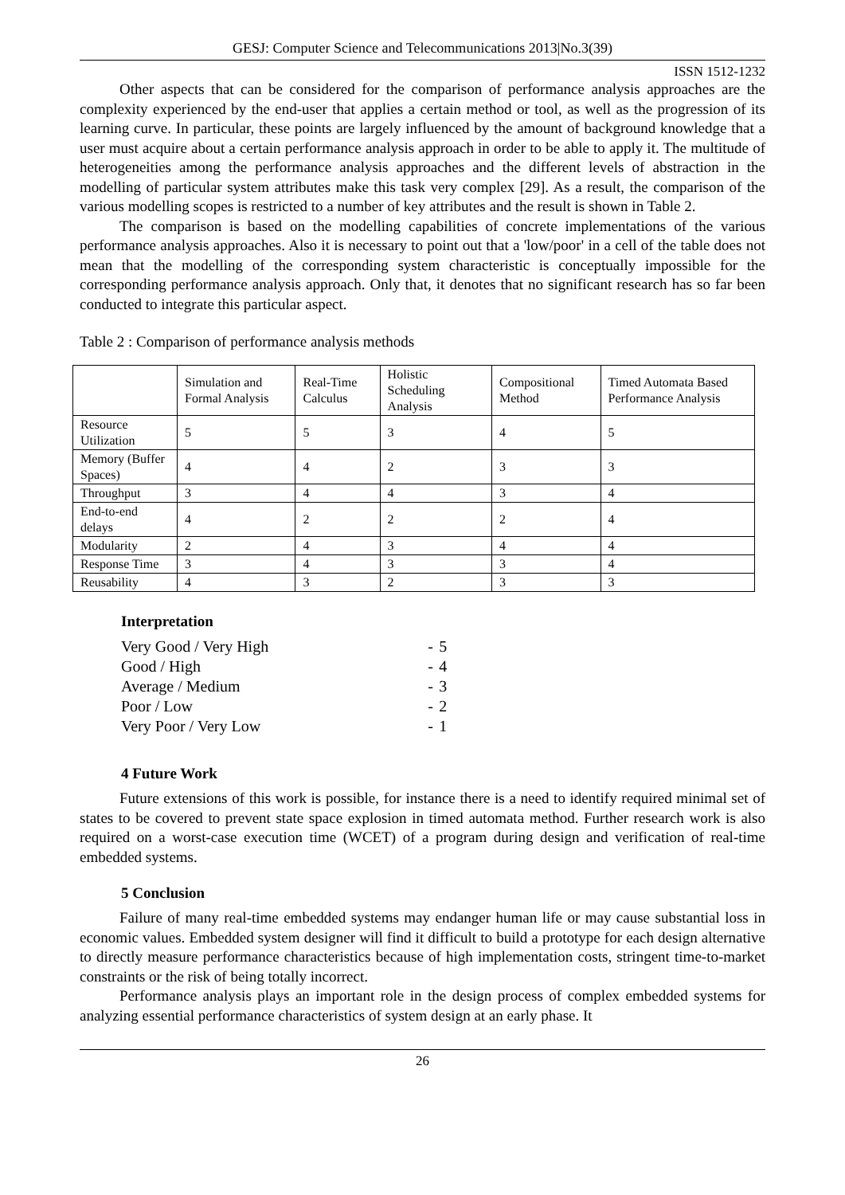GESJ: Computer Science and Telecommunications 2013|No.3(39)
ISSN 1512-1232
Other aspects that can be considered for the comparison of performance analysis approaches are the complexity experienced by the end-user that applies a certain method or tool, as well as the progression of its learning curve. In particular, these points are largely influenced by the amount of background knowledge that a user must acquire about a certain performance analysis approach in order to be able to apply it. The multitude of heterogeneities among the performance analysis approaches and the different levels of abstraction in the modelling of particular system attributes make this task very complex [29]. As a result, the comparison of the various modelling scopes is restricted to a number of key attributes and the result is shown in Table 2.
The comparison is based on the modelling capabilities of concrete implementations of the various performance analysis approaches. Also it is necessary to point out that a 'low/poor' in a cell of the table does not mean that the modelling of the corresponding system characteristic is conceptually impossible for the corresponding performance analysis approach. Only that, it denotes that no significant research has so far been conducted to integrate this particular aspect.
Table 2 : Comparison of performance analysis methods
| | Simulation and Formal Analysis | Real-Time Calculus | Holistic Scheduling Analysis | Compositional Method | Timed Automata Based Performance Analysis |
| Resource Utilization | 5 | 5 | 3 | 4 | 5 |
| Memory (Buffer Spaces) | 4 | 4 | 2 | 3 | 3 |
| Throughput | 3 | 4 | 4 | 3 | 4 |
| End-to-end delays | 4 | 2 | 2 | 2 | 4 |
| Modularity | 2 | 4 | 3 | 4 | 4 |
| Response Time | 3 | 4 | 3 | 3 | 4 |
| Reusability | 4 | 3 | 2 | 3 | 3 |
Interpretation
| Very Good / Very High | - | 5 |
| Good / High | - | 4 |
| Average / Medium | - | 3 |
| Poor / Low | - | 2 |
| Very Poor / Very Low | - | 1 |
4 Future Work
Future extensions of this work is possible, for instance there is a need to identify required minimal set of states to be covered to prevent state space explosion in timed automata method. Further research work is also required on a worst-case execution time (WCET) of a program during design and verification of real-time embedded systems.
5 Conclusion
Failure of many real-time embedded systems may endanger human life or may cause substantial loss in economic values. Embedded system designer will find it difficult to build a prototype for each design alternative to directly measure performance characteristics because of high implementation costs, stringent time-to-market constraints or the risk of being totally incorrect.
Performance analysis plays an important role in the design process of complex embedded systems for analyzing essential performance characteristics of system design at an early phase. It
26